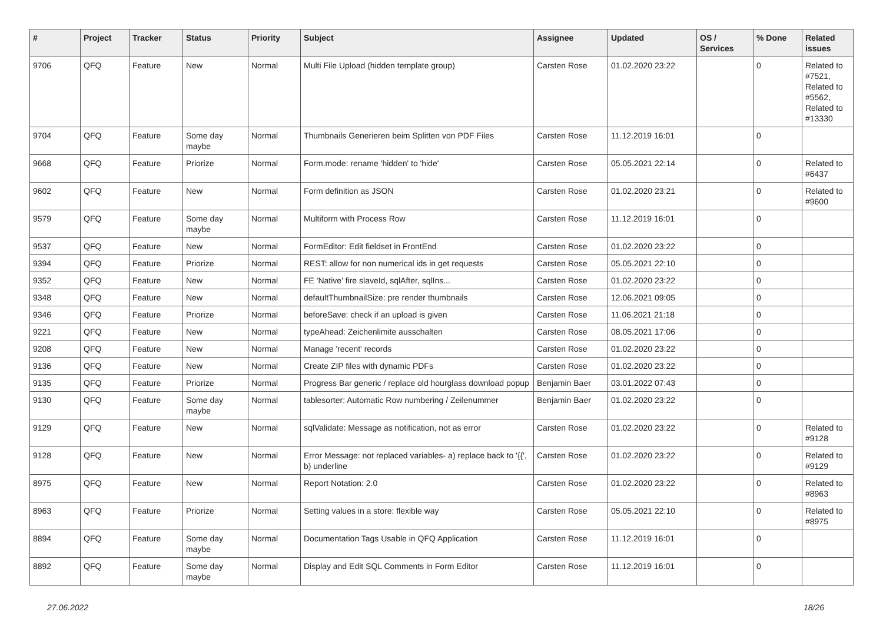| # | Project | Tracker | Status | Priority | Subject | Assignee | Updated | OS / Services | % Done | Related issues |
| --- | --- | --- | --- | --- | --- | --- | --- | --- | --- | --- |
| 9706 | QFQ | Feature | New | Normal | Multi File Upload (hidden template group) | Carsten Rose | 01.02.2020 23:22 | | 0 | Related to #7521, Related to #5562, Related to #13330 |
| 9704 | QFQ | Feature | Some day maybe | Normal | Thumbnails Generieren beim Splitten von PDF Files | Carsten Rose | 11.12.2019 16:01 | | 0 | |
| 9668 | QFQ | Feature | Priorize | Normal | Form.mode: rename 'hidden' to 'hide' | Carsten Rose | 05.05.2021 22:14 | | 0 | Related to #6437 |
| 9602 | QFQ | Feature | New | Normal | Form definition as JSON | Carsten Rose | 01.02.2020 23:21 | | 0 | Related to #9600 |
| 9579 | QFQ | Feature | Some day maybe | Normal | Multiform with Process Row | Carsten Rose | 11.12.2019 16:01 | | 0 | |
| 9537 | QFQ | Feature | New | Normal | FormEditor: Edit fieldset in FrontEnd | Carsten Rose | 01.02.2020 23:22 | | 0 | |
| 9394 | QFQ | Feature | Priorize | Normal | REST: allow for non numerical ids in get requests | Carsten Rose | 05.05.2021 22:10 | | 0 | |
| 9352 | QFQ | Feature | New | Normal | FE 'Native' fire slaveId, sqlAfter, sqlIns... | Carsten Rose | 01.02.2020 23:22 | | 0 | |
| 9348 | QFQ | Feature | New | Normal | defaultThumbnailSize: pre render thumbnails | Carsten Rose | 12.06.2021 09:05 | | 0 | |
| 9346 | QFQ | Feature | Priorize | Normal | beforeSave: check if an upload is given | Carsten Rose | 11.06.2021 21:18 | | 0 | |
| 9221 | QFQ | Feature | New | Normal | typeAhead: Zeichenlimite ausschalten | Carsten Rose | 08.05.2021 17:06 | | 0 | |
| 9208 | QFQ | Feature | New | Normal | Manage 'recent' records | Carsten Rose | 01.02.2020 23:22 | | 0 | |
| 9136 | QFQ | Feature | New | Normal | Create ZIP files with dynamic PDFs | Carsten Rose | 01.02.2020 23:22 | | 0 | |
| 9135 | QFQ | Feature | Priorize | Normal | Progress Bar generic / replace old hourglass download popup | Benjamin Baer | 03.01.2022 07:43 | | 0 | |
| 9130 | QFQ | Feature | Some day maybe | Normal | tablesorter: Automatic Row numbering / Zeilenummer | Benjamin Baer | 01.02.2020 23:22 | | 0 | |
| 9129 | QFQ | Feature | New | Normal | sqlValidate: Message as notification, not as error | Carsten Rose | 01.02.2020 23:22 | | 0 | Related to #9128 |
| 9128 | QFQ | Feature | New | Normal | Error Message: not replaced variables- a) replace back to '{{', b) underline | Carsten Rose | 01.02.2020 23:22 | | 0 | Related to #9129 |
| 8975 | QFQ | Feature | New | Normal | Report Notation: 2.0 | Carsten Rose | 01.02.2020 23:22 | | 0 | Related to #8963 |
| 8963 | QFQ | Feature | Priorize | Normal | Setting values in a store: flexible way | Carsten Rose | 05.05.2021 22:10 | | 0 | Related to #8975 |
| 8894 | QFQ | Feature | Some day maybe | Normal | Documentation Tags Usable in QFQ Application | Carsten Rose | 11.12.2019 16:01 | | 0 | |
| 8892 | QFQ | Feature | Some day maybe | Normal | Display and Edit SQL Comments in Form Editor | Carsten Rose | 11.12.2019 16:01 | | 0 | |
27.06.2022 18/26